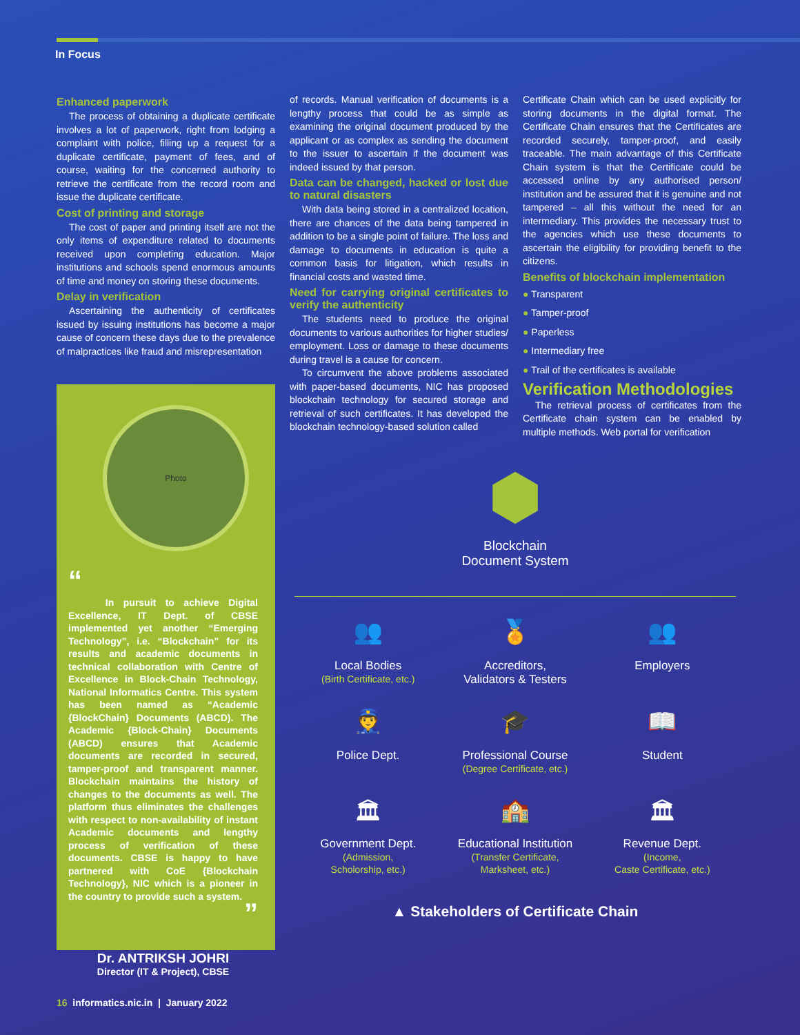In Focus
Enhanced paperwork
The process of obtaining a duplicate certificate involves a lot of paperwork, right from lodging a complaint with police, filling up a request for a duplicate certificate, payment of fees, and of course, waiting for the concerned authority to retrieve the certificate from the record room and issue the duplicate certificate.
Cost of printing and storage
The cost of paper and printing itself are not the only items of expenditure related to documents received upon completing education. Major institutions and schools spend enormous amounts of time and money on storing these documents.
Delay in verification
Ascertaining the authenticity of certificates issued by issuing institutions has become a major cause of concern these days due to the prevalence of malpractices like fraud and misrepresentation
of records. Manual verification of documents is a lengthy process that could be as simple as examining the original document produced by the applicant or as complex as sending the document to the issuer to ascertain if the document was indeed issued by that person.
Data can be changed, hacked or lost due to natural disasters
With data being stored in a centralized location, there are chances of the data being tampered in addition to be a single point of failure. The loss and damage to documents in education is quite a common basis for litigation, which results in financial costs and wasted time.
Need for carrying original certificates to verify the authenticity
The students need to produce the original documents to various authorities for higher studies/ employment. Loss or damage to these documents during travel is a cause for concern.
To circumvent the above problems associated with paper-based documents, NIC has proposed blockchain technology for secured storage and retrieval of such certificates. It has developed the blockchain technology-based solution called
Certificate Chain which can be used explicitly for storing documents in the digital format. The Certificate Chain ensures that the Certificates are recorded securely, tamper-proof, and easily traceable. The main advantage of this Certificate Chain system is that the Certificate could be accessed online by any authorised person/ institution and be assured that it is genuine and not tampered – all this without the need for an intermediary. This provides the necessary trust to the agencies which use these documents to ascertain the eligibility for providing benefit to the citizens.
Benefits of blockchain implementation
● Transparent
● Tamper-proof
● Paperless
● Intermediary free
● Trail of the certificates is available
Verification Methodologies
The retrieval process of certificates from the Certificate chain system can be enabled by multiple methods. Web portal for verification
Photo
“
In pursuit to achieve Digital Excellence, IT Dept. of CBSE implemented yet another “Emerging Technology”, i.e. “Blockchain” for its results and academic documents in technical collaboration with Centre of Excellence in Block-Chain Technology, National Informatics Centre. This system has been named as “Academic {BlockChain} Documents (ABCD). The Academic {Block-Chain} Documents (ABCD) ensures that Academic documents are recorded in secured, tamper-proof and transparent manner. Blockchain maintains the history of changes to the documents as well. The platform thus eliminates the challenges with respect to non-availability of instant Academic documents and lengthy process of verification of these documents. CBSE is happy to have partnered with CoE {Blockchain Technology}, NIC which is a pioneer in the country to provide such a system.
”
Dr. ANTRIKSH JOHRI
Director (IT & Project), CBSE
⬢
Blockchain
Document System
👥
Local Bodies
(Birth Certificate, etc.)
🏅
Accreditors,
Validators & Testers
👥
Employers
👮
Police Dept.
🎓
Professional Course
(Degree Certificate, etc.)
📖
Student
🏛
Government Dept.
(Admission,
Scholorship, etc.)
🏫
Educational Institution
(Transfer Certificate,
Marksheet, etc.)
🏛
Revenue Dept.
(Income,
Caste Certificate, etc.)
▲ Stakeholders of Certificate Chain
16 informatics.nic.in | January 2022